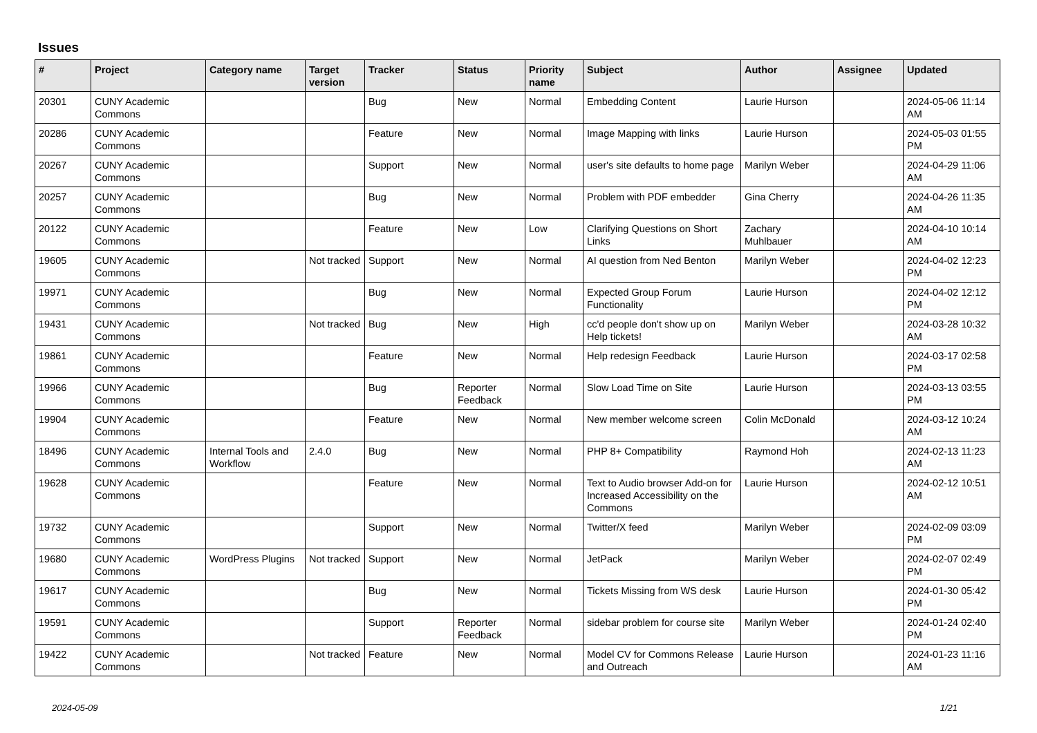Issues
| # | Project | Category name | Target version | Tracker | Status | Priority name | Subject | Author | Assignee | Updated |
| --- | --- | --- | --- | --- | --- | --- | --- | --- | --- | --- |
| 20301 | CUNY Academic Commons | | | Bug | New | Normal | Embedding Content | Laurie Hurson | | 2024-05-06 11:14 AM |
| 20286 | CUNY Academic Commons | | | Feature | New | Normal | Image Mapping with links | Laurie Hurson | | 2024-05-03 01:55 PM |
| 20267 | CUNY Academic Commons | | | Support | New | Normal | user's site defaults to home page | Marilyn Weber | | 2024-04-29 11:06 AM |
| 20257 | CUNY Academic Commons | | | Bug | New | Normal | Problem with PDF embedder | Gina Cherry | | 2024-04-26 11:35 AM |
| 20122 | CUNY Academic Commons | | | Feature | New | Low | Clarifying Questions on Short Links | Zachary Muhlbauer | | 2024-04-10 10:14 AM |
| 19605 | CUNY Academic Commons | | Not tracked | Support | New | Normal | AI question from Ned Benton | Marilyn Weber | | 2024-04-02 12:23 PM |
| 19971 | CUNY Academic Commons | | | Bug | New | Normal | Expected Group Forum Functionality | Laurie Hurson | | 2024-04-02 12:12 PM |
| 19431 | CUNY Academic Commons | | Not tracked | Bug | New | High | cc'd people don't show up on Help tickets! | Marilyn Weber | | 2024-03-28 10:32 AM |
| 19861 | CUNY Academic Commons | | | Feature | New | Normal | Help redesign Feedback | Laurie Hurson | | 2024-03-17 02:58 PM |
| 19966 | CUNY Academic Commons | | | Bug | Reporter Feedback | Normal | Slow Load Time on Site | Laurie Hurson | | 2024-03-13 03:55 PM |
| 19904 | CUNY Academic Commons | | | Feature | New | Normal | New member welcome screen | Colin McDonald | | 2024-03-12 10:24 AM |
| 18496 | CUNY Academic Commons | Internal Tools and Workflow | 2.4.0 | Bug | New | Normal | PHP 8+ Compatibility | Raymond Hoh | | 2024-02-13 11:23 AM |
| 19628 | CUNY Academic Commons | | | Feature | New | Normal | Text to Audio browser Add-on for Increased Accessibility on the Commons | Laurie Hurson | | 2024-02-12 10:51 AM |
| 19732 | CUNY Academic Commons | | | Support | New | Normal | Twitter/X feed | Marilyn Weber | | 2024-02-09 03:09 PM |
| 19680 | CUNY Academic Commons | WordPress Plugins | Not tracked | Support | New | Normal | JetPack | Marilyn Weber | | 2024-02-07 02:49 PM |
| 19617 | CUNY Academic Commons | | | Bug | New | Normal | Tickets Missing from WS desk | Laurie Hurson | | 2024-01-30 05:42 PM |
| 19591 | CUNY Academic Commons | | | Support | Reporter Feedback | Normal | sidebar problem for course site | Marilyn Weber | | 2024-01-24 02:40 PM |
| 19422 | CUNY Academic Commons | | Not tracked | Feature | New | Normal | Model CV for Commons Release and Outreach | Laurie Hurson | | 2024-01-23 11:16 AM |
2024-05-09 1/21